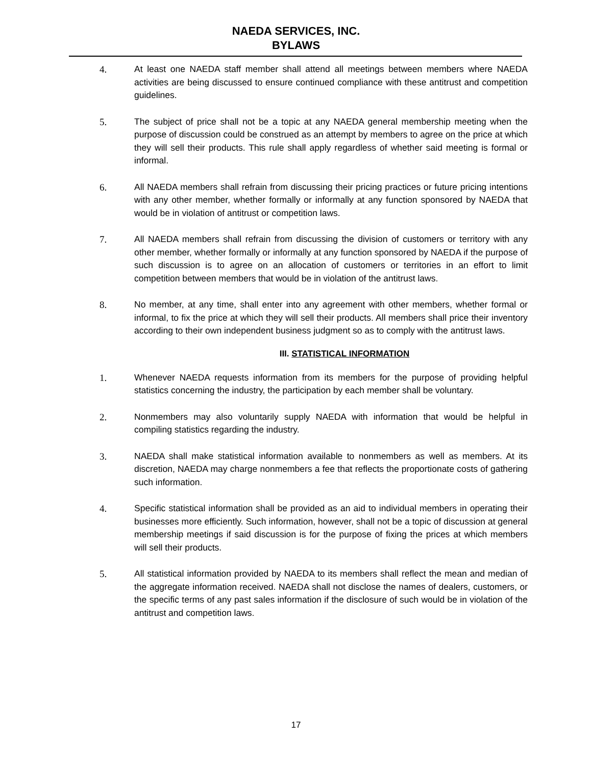NAEDA SERVICES, INC.
BYLAWS
4. At least one NAEDA staff member shall attend all meetings between members where NAEDA activities are being discussed to ensure continued compliance with these antitrust and competition guidelines.
5. The subject of price shall not be a topic at any NAEDA general membership meeting when the purpose of discussion could be construed as an attempt by members to agree on the price at which they will sell their products. This rule shall apply regardless of whether said meeting is formal or informal.
6. All NAEDA members shall refrain from discussing their pricing practices or future pricing intentions with any other member, whether formally or informally at any function sponsored by NAEDA that would be in violation of antitrust or competition laws.
7. All NAEDA members shall refrain from discussing the division of customers or territory with any other member, whether formally or informally at any function sponsored by NAEDA if the purpose of such discussion is to agree on an allocation of customers or territories in an effort to limit competition between members that would be in violation of the antitrust laws.
8. No member, at any time, shall enter into any agreement with other members, whether formal or informal, to fix the price at which they will sell their products. All members shall price their inventory according to their own independent business judgment so as to comply with the antitrust laws.
III. STATISTICAL INFORMATION
1. Whenever NAEDA requests information from its members for the purpose of providing helpful statistics concerning the industry, the participation by each member shall be voluntary.
2. Nonmembers may also voluntarily supply NAEDA with information that would be helpful in compiling statistics regarding the industry.
3. NAEDA shall make statistical information available to nonmembers as well as members. At its discretion, NAEDA may charge nonmembers a fee that reflects the proportionate costs of gathering such information.
4. Specific statistical information shall be provided as an aid to individual members in operating their businesses more efficiently. Such information, however, shall not be a topic of discussion at general membership meetings if said discussion is for the purpose of fixing the prices at which members will sell their products.
5. All statistical information provided by NAEDA to its members shall reflect the mean and median of the aggregate information received. NAEDA shall not disclose the names of dealers, customers, or the specific terms of any past sales information if the disclosure of such would be in violation of the antitrust and competition laws.
17